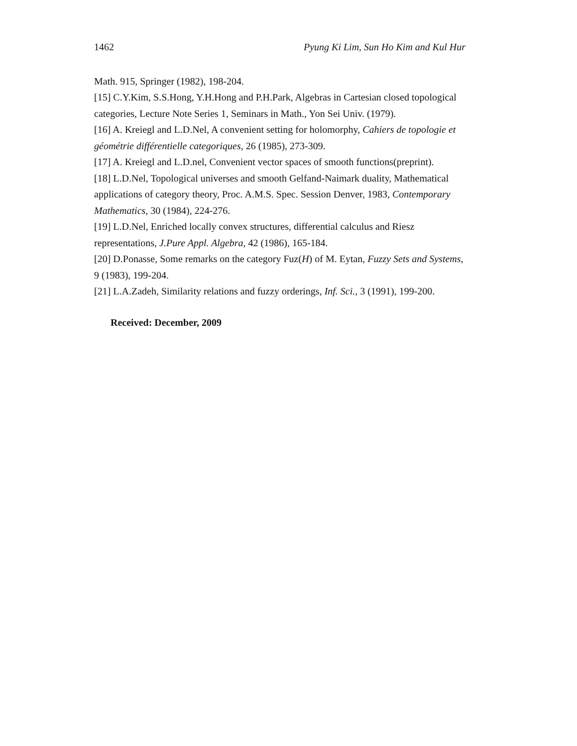1462 Pyung Ki Lim, Sun Ho Kim and Kul Hur
Math. 915, Springer (1982), 198-204.
[15] C.Y.Kim, S.S.Hong, Y.H.Hong and P.H.Park, Algebras in Cartesian closed topological categories, Lecture Note Series 1, Seminars in Math., Yon Sei Univ. (1979).
[16] A. Kreiegl and L.D.Nel, A convenient setting for holomorphy, Cahiers de topologie et géométrie différentielle categoriques, 26 (1985), 273-309.
[17] A. Kreiegl and L.D.nel, Convenient vector spaces of smooth functions(preprint).
[18] L.D.Nel, Topological universes and smooth Gelfand-Naimark duality, Mathematical applications of category theory, Proc. A.M.S. Spec. Session Denver, 1983, Contemporary Mathematics, 30 (1984), 224-276.
[19] L.D.Nel, Enriched locally convex structures, differential calculus and Riesz representations, J.Pure Appl. Algebra, 42 (1986), 165-184.
[20] D.Ponasse, Some remarks on the category Fuz(H) of M. Eytan, Fuzzy Sets and Systems, 9 (1983), 199-204.
[21] L.A.Zadeh, Similarity relations and fuzzy orderings, Inf. Sci., 3 (1991), 199-200.
Received: December, 2009